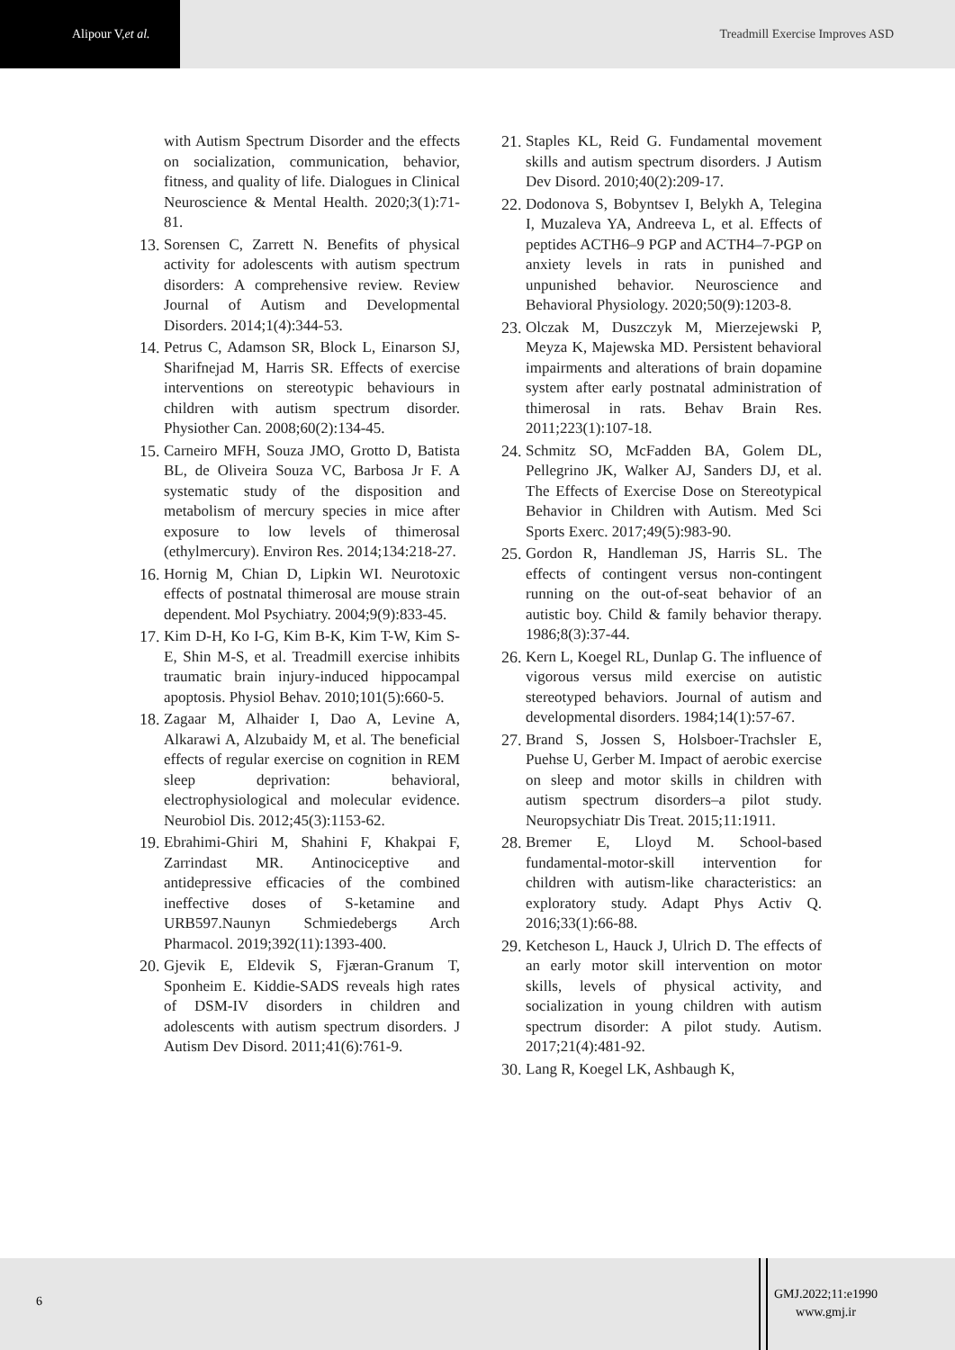Alipour V, et al.
Treadmill Exercise Improves ASD
with Autism Spectrum Disorder and the effects on socialization, communication, behavior, fitness, and quality of life. Dialogues in Clinical Neuroscience & Mental Health. 2020;3(1):71-81.
13. Sorensen C, Zarrett N. Benefits of physical activity for adolescents with autism spectrum disorders: A comprehensive review. Review Journal of Autism and Developmental Disorders. 2014;1(4):344-53.
14. Petrus C, Adamson SR, Block L, Einarson SJ, Sharifnejad M, Harris SR. Effects of exercise interventions on stereotypic behaviours in children with autism spectrum disorder. Physiother Can. 2008;60(2):134-45.
15. Carneiro MFH, Souza JMO, Grotto D, Batista BL, de Oliveira Souza VC, Barbosa Jr F. A systematic study of the disposition and metabolism of mercury species in mice after exposure to low levels of thimerosal (ethylmercury). Environ Res. 2014;134:218-27.
16. Hornig M, Chian D, Lipkin WI. Neurotoxic effects of postnatal thimerosal are mouse strain dependent. Mol Psychiatry. 2004;9(9):833-45.
17. Kim D-H, Ko I-G, Kim B-K, Kim T-W, Kim S-E, Shin M-S, et al. Treadmill exercise inhibits traumatic brain injury-induced hippocampal apoptosis. Physiol Behav. 2010;101(5):660-5.
18. Zagaar M, Alhaider I, Dao A, Levine A, Alkarawi A, Alzubaidy M, et al. The beneficial effects of regular exercise on cognition in REM sleep deprivation: behavioral, electrophysiological and molecular evidence. Neurobiol Dis. 2012;45(3):1153-62.
19. Ebrahimi-Ghiri M, Shahini F, Khakpai F, Zarrindast MR. Antinociceptive and antidepressive efficacies of the combined ineffective doses of S-ketamine and URB597.Naunyn Schmiedebergs Arch Pharmacol. 2019;392(11):1393-400.
20. Gjevik E, Eldevik S, Fjæran-Granum T, Sponheim E. Kiddie-SADS reveals high rates of DSM-IV disorders in children and adolescents with autism spectrum disorders. J Autism Dev Disord. 2011;41(6):761-9.
21. Staples KL, Reid G. Fundamental movement skills and autism spectrum disorders. J Autism Dev Disord. 2010;40(2):209-17.
22. Dodonova S, Bobyntsev I, Belykh A, Telegina I, Muzaleva YA, Andreeva L, et al. Effects of peptides ACTH6–9 PGP and ACTH4–7-PGP on anxiety levels in rats in punished and unpunished behavior. Neuroscience and Behavioral Physiology. 2020;50(9):1203-8.
23. Olczak M, Duszczyk M, Mierzejewski P, Meyza K, Majewska MD. Persistent behavioral impairments and alterations of brain dopamine system after early postnatal administration of thimerosal in rats. Behav Brain Res. 2011;223(1):107-18.
24. Schmitz SO, McFadden BA, Golem DL, Pellegrino JK, Walker AJ, Sanders DJ, et al. The Effects of Exercise Dose on Stereotypical Behavior in Children with Autism. Med Sci Sports Exerc. 2017;49(5):983-90.
25. Gordon R, Handleman JS, Harris SL. The effects of contingent versus non-contingent running on the out-of-seat behavior of an autistic boy. Child & family behavior therapy. 1986;8(3):37-44.
26. Kern L, Koegel RL, Dunlap G. The influence of vigorous versus mild exercise on autistic stereotyped behaviors. Journal of autism and developmental disorders. 1984;14(1):57-67.
27. Brand S, Jossen S, Holsboer-Trachsler E, Puehse U, Gerber M. Impact of aerobic exercise on sleep and motor skills in children with autism spectrum disorders–a pilot study. Neuropsychiatr Dis Treat. 2015;11:1911.
28. Bremer E, Lloyd M. School-based fundamental-motor-skill intervention for children with autism-like characteristics: an exploratory study. Adapt Phys Activ Q. 2016;33(1):66-88.
29. Ketcheson L, Hauck J, Ulrich D. The effects of an early motor skill intervention on motor skills, levels of physical activity, and socialization in young children with autism spectrum disorder: A pilot study. Autism. 2017;21(4):481-92.
30. Lang R, Koegel LK, Ashbaugh K,
6
GMJ.2022;11:e1990
www.gmj.ir